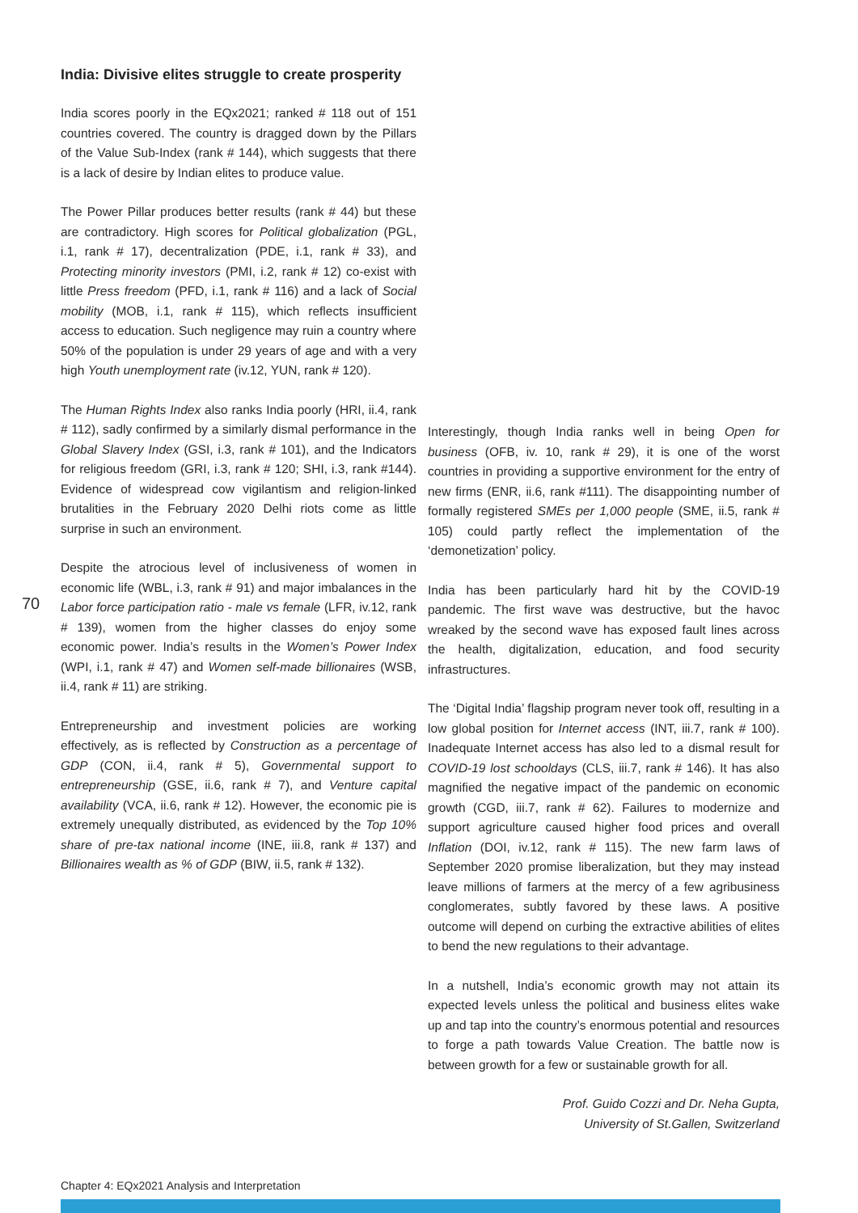70
India: Divisive elites struggle to create prosperity
India scores poorly in the EQx2021; ranked # 118 out of 151 countries covered. The country is dragged down by the Pillars of the Value Sub-Index (rank # 144), which suggests that there is a lack of desire by Indian elites to produce value.
The Power Pillar produces better results (rank # 44) but these are contradictory. High scores for Political globalization (PGL, i.1, rank # 17), decentralization (PDE, i.1, rank # 33), and Protecting minority investors (PMI, i.2, rank # 12) co-exist with little Press freedom (PFD, i.1, rank # 116) and a lack of Social mobility (MOB, i.1, rank # 115), which reflects insufficient access to education. Such negligence may ruin a country where 50% of the population is under 29 years of age and with a very high Youth unemployment rate (iv.12, YUN, rank # 120).
The Human Rights Index also ranks India poorly (HRI, ii.4, rank # 112), sadly confirmed by a similarly dismal performance in the Global Slavery Index (GSI, i.3, rank # 101), and the Indicators for religious freedom (GRI, i.3, rank # 120; SHI, i.3, rank #144). Evidence of widespread cow vigilantism and religion-linked brutalities in the February 2020 Delhi riots come as little surprise in such an environment.
Despite the atrocious level of inclusiveness of women in economic life (WBL, i.3, rank # 91) and major imbalances in the Labor force participation ratio - male vs female (LFR, iv.12, rank # 139), women from the higher classes do enjoy some economic power. India’s results in the Women’s Power Index (WPI, i.1, rank # 47) and Women self-made billionaires (WSB, ii.4, rank # 11) are striking.
Entrepreneurship and investment policies are working effectively, as is reflected by Construction as a percentage of GDP (CON, ii.4, rank # 5), Governmental support to entrepreneurship (GSE, ii.6, rank # 7), and Venture capital availability (VCA, ii.6, rank # 12). However, the economic pie is extremely unequally distributed, as evidenced by the Top 10% share of pre-tax national income (INE, iii.8, rank # 137) and Billionaires wealth as % of GDP (BIW, ii.5, rank # 132).
Interestingly, though India ranks well in being Open for business (OFB, iv. 10, rank # 29), it is one of the worst countries in providing a supportive environment for the entry of new firms (ENR, ii.6, rank #111). The disappointing number of formally registered SMEs per 1,000 people (SME, ii.5, rank # 105) could partly reflect the implementation of the ‘demonetization’ policy.
India has been particularly hard hit by the COVID-19 pandemic. The first wave was destructive, but the havoc wreaked by the second wave has exposed fault lines across the health, digitalization, education, and food security infrastructures.
The ‘Digital India’ flagship program never took off, resulting in a low global position for Internet access (INT, iii.7, rank # 100). Inadequate Internet access has also led to a dismal result for COVID-19 lost schooldays (CLS, iii.7, rank # 146). It has also magnified the negative impact of the pandemic on economic growth (CGD, iii.7, rank # 62). Failures to modernize and support agriculture caused higher food prices and overall Inflation (DOI, iv.12, rank # 115). The new farm laws of September 2020 promise liberalization, but they may instead leave millions of farmers at the mercy of a few agribusiness conglomerates, subtly favored by these laws. A positive outcome will depend on curbing the extractive abilities of elites to bend the new regulations to their advantage.
In a nutshell, India’s economic growth may not attain its expected levels unless the political and business elites wake up and tap into the country’s enormous potential and resources to forge a path towards Value Creation. The battle now is between growth for a few or sustainable growth for all.
Prof. Guido Cozzi and Dr. Neha Gupta,
University of St.Gallen, Switzerland
Chapter 4: EQx2021 Analysis and Interpretation